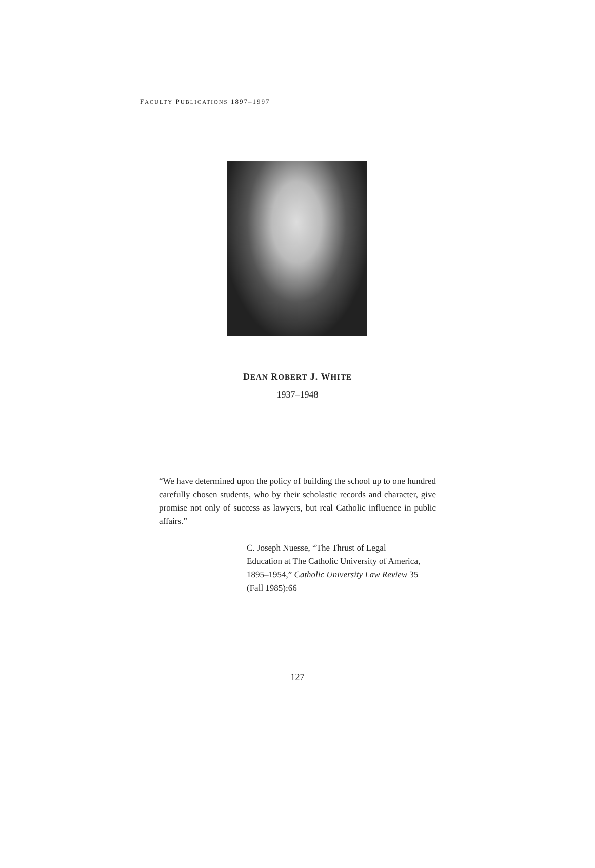FACULTY PUBLICATIONS 1897–1997
DEAN ROBERT J. WHITE
1937–1948
“We have determined upon the policy of building the school up to one hundred carefully chosen students, who by their scholastic records and character, give promise not only of success as lawyers, but real Catholic influence in public affairs.”
C. Joseph Nuesse, “The Thrust of Legal
Education at The Catholic University of America,
1895–1954,” Catholic University Law Review 35
(Fall 1985):66
127